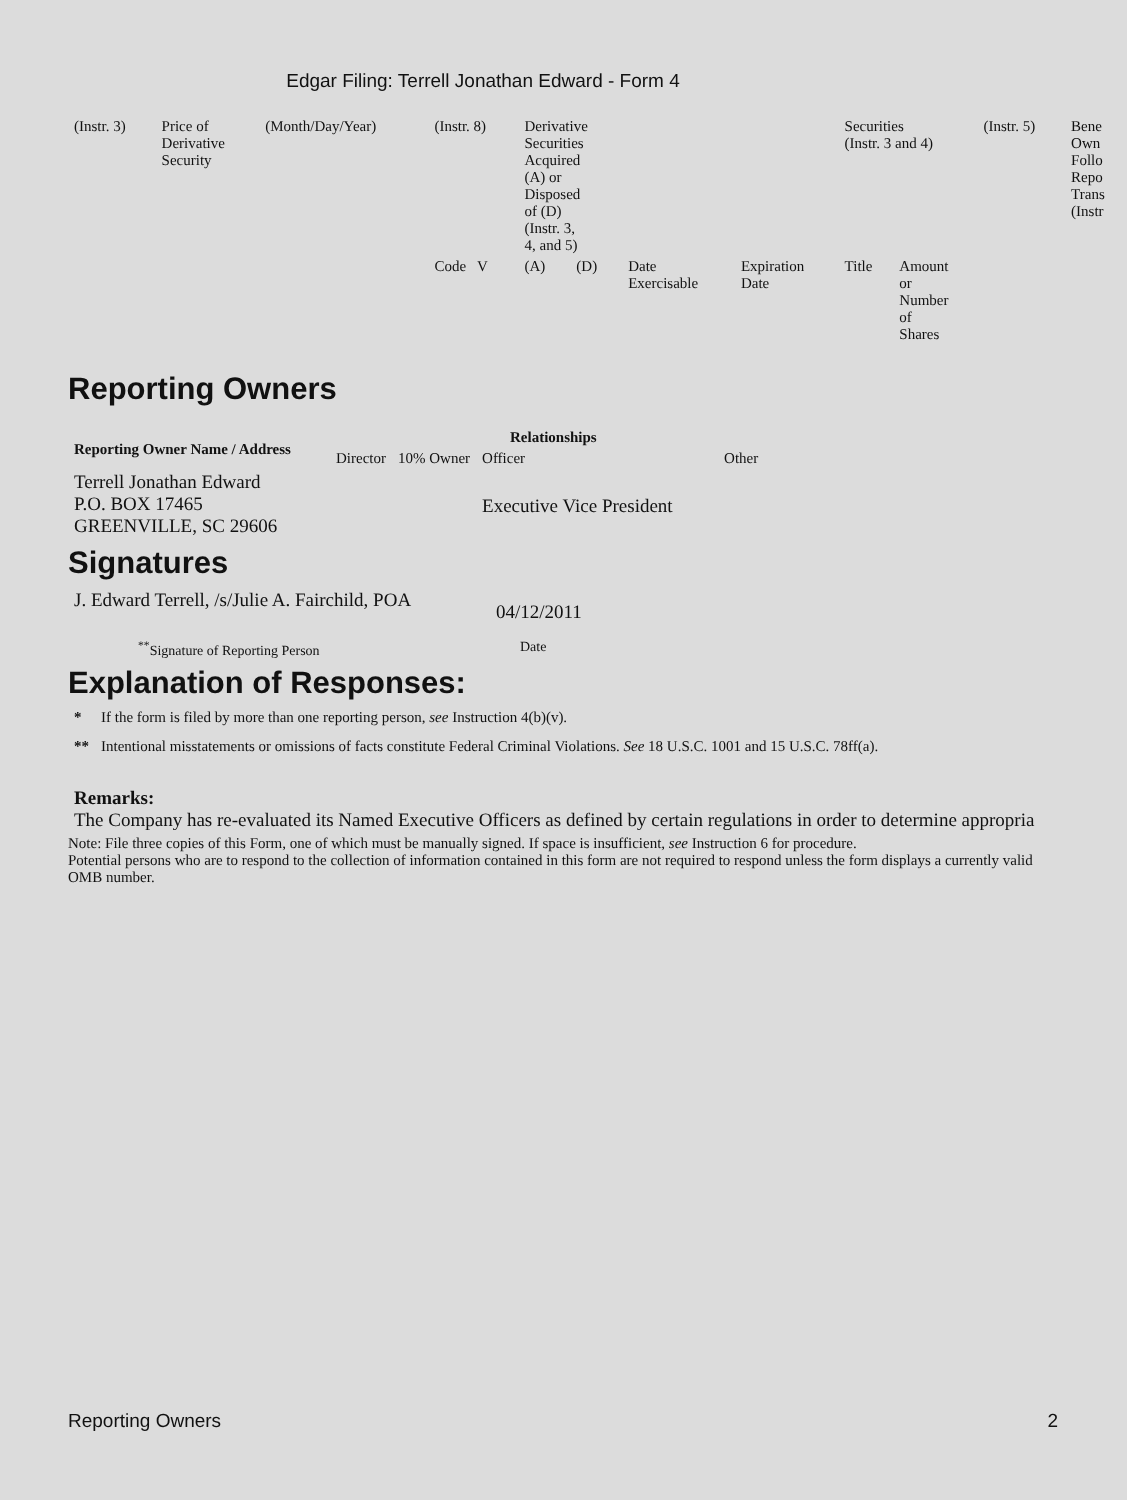Edgar Filing: Terrell Jonathan Edward - Form 4
| (Instr. 3) | Price of Derivative Security | (Month/Day/Year) | (Instr. 8) | Derivative Securities Acquired (A) or Disposed of (D) (Instr. 3, 4, and 5) | | | | Securities (Instr. 3 and 4) | | (Instr. 5) | Bene Own Follo Repo Trans (Instr |
| | | | Code V | (A) | (D) | Date Exercisable | Expiration Date | Title | Amount or Number of Shares | | |
Reporting Owners
| Reporting Owner Name / Address | Relationships | | | |
| --- | --- | --- | --- | --- |
| | Director | 10% Owner | Officer | Other |
| Terrell Jonathan Edward P.O. BOX 17465 GREENVILLE, SC 29606 | | | Executive Vice President | |
Signatures
| J. Edward Terrell, /s/Julie A. Fairchild, POA | 04/12/2011 |
| <sup>**</sup> Signature of Reporting Person | Date |
Explanation of Responses:
| * | If the form is filed by more than one reporting person, see Instruction 4(b)(v). |
| ** | Intentional misstatements or omissions of facts constitute Federal Criminal Violations. See 18 U.S.C. 1001 and 15 U.S.C. 78ff(a). |
Remarks:
The Company has re-evaluated its Named Executive Officers as defined by certain regulations in order to determine appropria
Note: File three copies of this Form, one of which must be manually signed. If space is insufficient, see Instruction 6 for procedure.
Potential persons who are to respond to the collection of information contained in this form are not required to respond unless the form displays a currently valid OMB number.
Reporting Owners 2